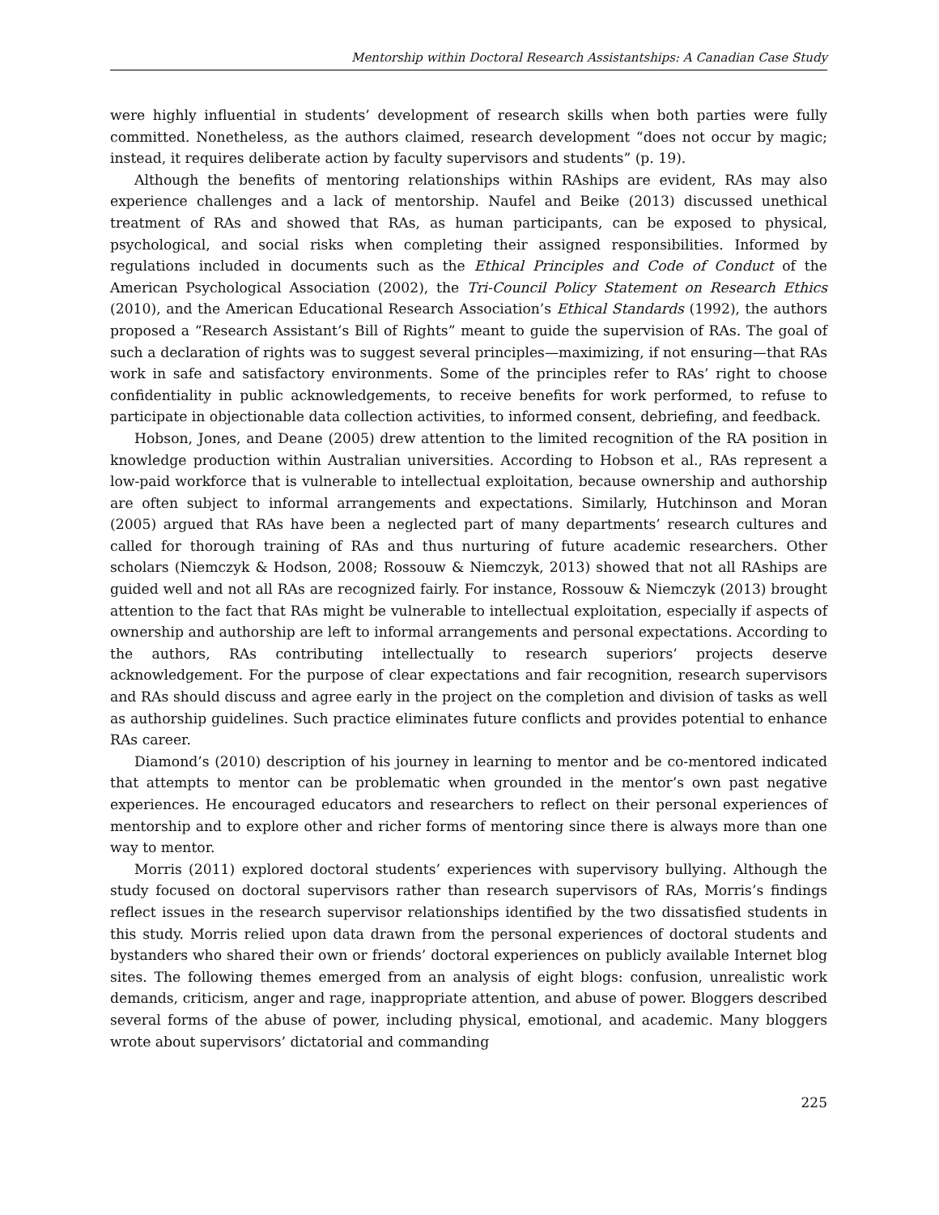Mentorship within Doctoral Research Assistantships: A Canadian Case Study
were highly influential in students’ development of research skills when both parties were fully committed. Nonetheless, as the authors claimed, research development “does not occur by magic; instead, it requires deliberate action by faculty supervisors and students” (p. 19).
Although the benefits of mentoring relationships within RAships are evident, RAs may also experience challenges and a lack of mentorship. Naufel and Beike (2013) discussed unethical treatment of RAs and showed that RAs, as human participants, can be exposed to physical, psychological, and social risks when completing their assigned responsibilities. Informed by regulations included in documents such as the Ethical Principles and Code of Conduct of the American Psychological Association (2002), the Tri-Council Policy Statement on Research Ethics (2010), and the American Educational Research Association’s Ethical Standards (1992), the authors proposed a “Research Assistant’s Bill of Rights” meant to guide the supervision of RAs. The goal of such a declaration of rights was to suggest several principles—maximizing, if not ensuring—that RAs work in safe and satisfactory environments. Some of the principles refer to RAs’ right to choose confidentiality in public acknowledgements, to receive benefits for work performed, to refuse to participate in objectionable data collection activities, to informed consent, debriefing, and feedback.
Hobson, Jones, and Deane (2005) drew attention to the limited recognition of the RA position in knowledge production within Australian universities. According to Hobson et al., RAs represent a low-paid workforce that is vulnerable to intellectual exploitation, because ownership and authorship are often subject to informal arrangements and expectations. Similarly, Hutchinson and Moran (2005) argued that RAs have been a neglected part of many departments’ research cultures and called for thorough training of RAs and thus nurturing of future academic researchers. Other scholars (Niemczyk & Hodson, 2008; Rossouw & Niemczyk, 2013) showed that not all RAships are guided well and not all RAs are recognized fairly. For instance, Rossouw & Niemczyk (2013) brought attention to the fact that RAs might be vulnerable to intellectual exploitation, especially if aspects of ownership and authorship are left to informal arrangements and personal expectations. According to the authors, RAs contributing intellectually to research superiors’ projects deserve acknowledgement. For the purpose of clear expectations and fair recognition, research supervisors and RAs should discuss and agree early in the project on the completion and division of tasks as well as authorship guidelines. Such practice eliminates future conflicts and provides potential to enhance RAs career.
Diamond’s (2010) description of his journey in learning to mentor and be co-mentored indicated that attempts to mentor can be problematic when grounded in the mentor’s own past negative experiences. He encouraged educators and researchers to reflect on their personal experiences of mentorship and to explore other and richer forms of mentoring since there is always more than one way to mentor.
Morris (2011) explored doctoral students’ experiences with supervisory bullying. Although the study focused on doctoral supervisors rather than research supervisors of RAs, Morris’s findings reflect issues in the research supervisor relationships identified by the two dissatisfied students in this study. Morris relied upon data drawn from the personal experiences of doctoral students and bystanders who shared their own or friends’ doctoral experiences on publicly available Internet blog sites. The following themes emerged from an analysis of eight blogs: confusion, unrealistic work demands, criticism, anger and rage, inappropriate attention, and abuse of power. Bloggers described several forms of the abuse of power, including physical, emotional, and academic. Many bloggers wrote about supervisors’ dictatorial and commanding
225